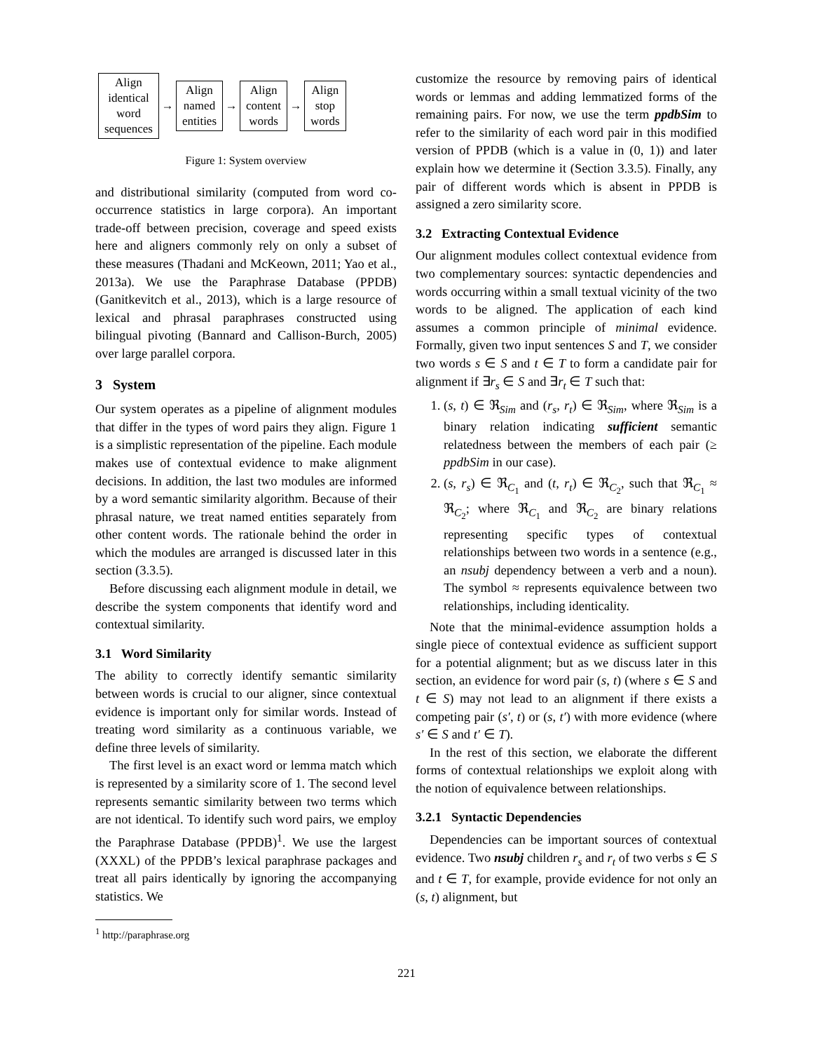Align
identical
word
sequences
→
Align
named
entities
→
Align
content
words
→
Align
stop
words
Figure 1: System overview
and distributional similarity (computed from word co-occurrence statistics in large corpora). An important trade-off between precision, coverage and speed exists here and aligners commonly rely on only a subset of these measures (Thadani and McKeown, 2011; Yao et al., 2013a). We use the Paraphrase Database (PPDB) (Ganitkevitch et al., 2013), which is a large resource of lexical and phrasal paraphrases constructed using bilingual pivoting (Bannard and Callison-Burch, 2005) over large parallel corpora.
3 System
Our system operates as a pipeline of alignment modules that differ in the types of word pairs they align. Figure 1 is a simplistic representation of the pipeline. Each module makes use of contextual evidence to make alignment decisions. In addition, the last two modules are informed by a word semantic similarity algorithm. Because of their phrasal nature, we treat named entities separately from other content words. The rationale behind the order in which the modules are arranged is discussed later in this section (3.3.5).
Before discussing each alignment module in detail, we describe the system components that identify word and contextual similarity.
3.1 Word Similarity
The ability to correctly identify semantic similarity between words is crucial to our aligner, since contextual evidence is important only for similar words. Instead of treating word similarity as a continuous variable, we define three levels of similarity.
The first level is an exact word or lemma match which is represented by a similarity score of 1. The second level represents semantic similarity between two terms which are not identical. To identify such word pairs, we employ the Paraphrase Database (PPDB)<sup>1</sup>. We use the largest (XXXL) of the PPDB’s lexical paraphrase packages and treat all pairs identically by ignoring the accompanying statistics. We
<sup>1</sup> http://paraphrase.org
customize the resource by removing pairs of identical words or lemmas and adding lemmatized forms of the remaining pairs. For now, we use the term ppdbSim to refer to the similarity of each word pair in this modified version of PPDB (which is a value in (0, 1)) and later explain how we determine it (Section 3.3.5). Finally, any pair of different words which is absent in PPDB is assigned a zero similarity score.
3.2 Extracting Contextual Evidence
Our alignment modules collect contextual evidence from two complementary sources: syntactic dependencies and words occurring within a small textual vicinity of the two words to be aligned. The application of each kind assumes a common principle of minimal evidence. Formally, given two input sentences S and T, we consider two words s ∈ S and t ∈ T to form a candidate pair for alignment if ∃r<sub>s</sub> ∈ S and ∃r<sub>t</sub> ∈ T such that:
1. (s, t) ∈ ℜ<sub>Sim</sub> and (r<sub>s</sub>, r<sub>t</sub>) ∈ ℜ<sub>Sim</sub>, where ℜ<sub>Sim</sub> is a binary relation indicating sufficient semantic relatedness between the members of each pair (≥ ppdbSim in our case).
2. (s, r<sub>s</sub>) ∈ ℜ<sub>C<sub>1</sub></sub> and (t, r<sub>t</sub>) ∈ ℜ<sub>C<sub>2</sub></sub>, such that ℜ<sub>C<sub>1</sub></sub> ≈ ℜ<sub>C<sub>2</sub></sub>; where ℜ<sub>C<sub>1</sub></sub> and ℜ<sub>C<sub>2</sub></sub> are binary relations representing specific types of contextual relationships between two words in a sentence (e.g., an nsubj dependency between a verb and a noun). The symbol ≈ represents equivalence between two relationships, including identicality.
Note that the minimal-evidence assumption holds a single piece of contextual evidence as sufficient support for a potential alignment; but as we discuss later in this section, an evidence for word pair (s, t) (where s ∈ S and t ∈ S) may not lead to an alignment if there exists a competing pair (s′, t) or (s, t′) with more evidence (where s′ ∈ S and t′ ∈ T).
In the rest of this section, we elaborate the different forms of contextual relationships we exploit along with the notion of equivalence between relationships.
3.2.1 Syntactic Dependencies
Dependencies can be important sources of contextual evidence. Two nsubj children r<sub>s</sub> and r<sub>t</sub> of two verbs s ∈ S and t ∈ T, for example, provide evidence for not only an (s, t) alignment, but
221